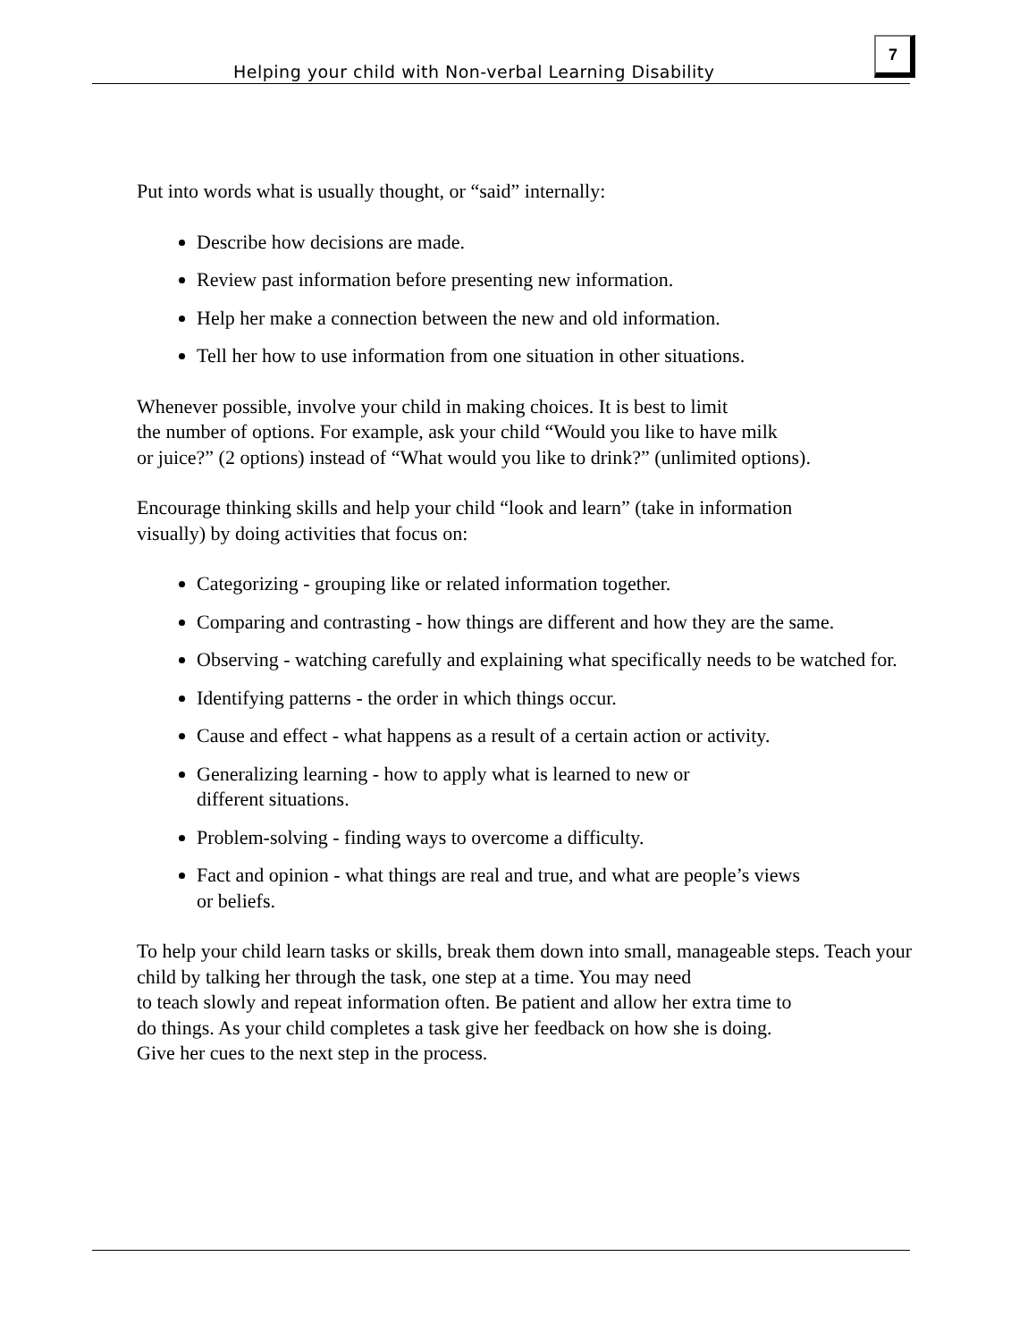Helping your child with Non-verbal Learning Disability
7
Put into words what is usually thought, or “said” internally:
Describe how decisions are made.
Review past information before presenting new information.
Help her make a connection between the new and old information.
Tell her how to use information from one situation in other situations.
Whenever possible, involve your child in making choices. It is best to limit
the number of options. For example, ask your child “Would you like to have milk
or juice?” (2 options) instead of “What would you like to drink?” (unlimited options).
Encourage thinking skills and help your child “look and learn” (take in information
visually) by doing activities that focus on:
Categorizing - grouping like or related information together.
Comparing and contrasting - how things are different and how they are the same.
Observing - watching carefully and explaining what specifically needs to be watched for.
Identifying patterns - the order in which things occur.
Cause and effect - what happens as a result of a certain action or activity.
Generalizing learning - how to apply what is learned to new or
different situations.
Problem-solving - finding ways to overcome a difficulty.
Fact and opinion - what things are real and true, and what are people’s views
or beliefs.
To help your child learn tasks or skills, break them down into small, manageable steps. Teach your child by talking her through the task, one step at a time. You may need
to teach slowly and repeat information often. Be patient and allow her extra time to
do things. As your child completes a task give her feedback on how she is doing.
Give her cues to the next step in the process.